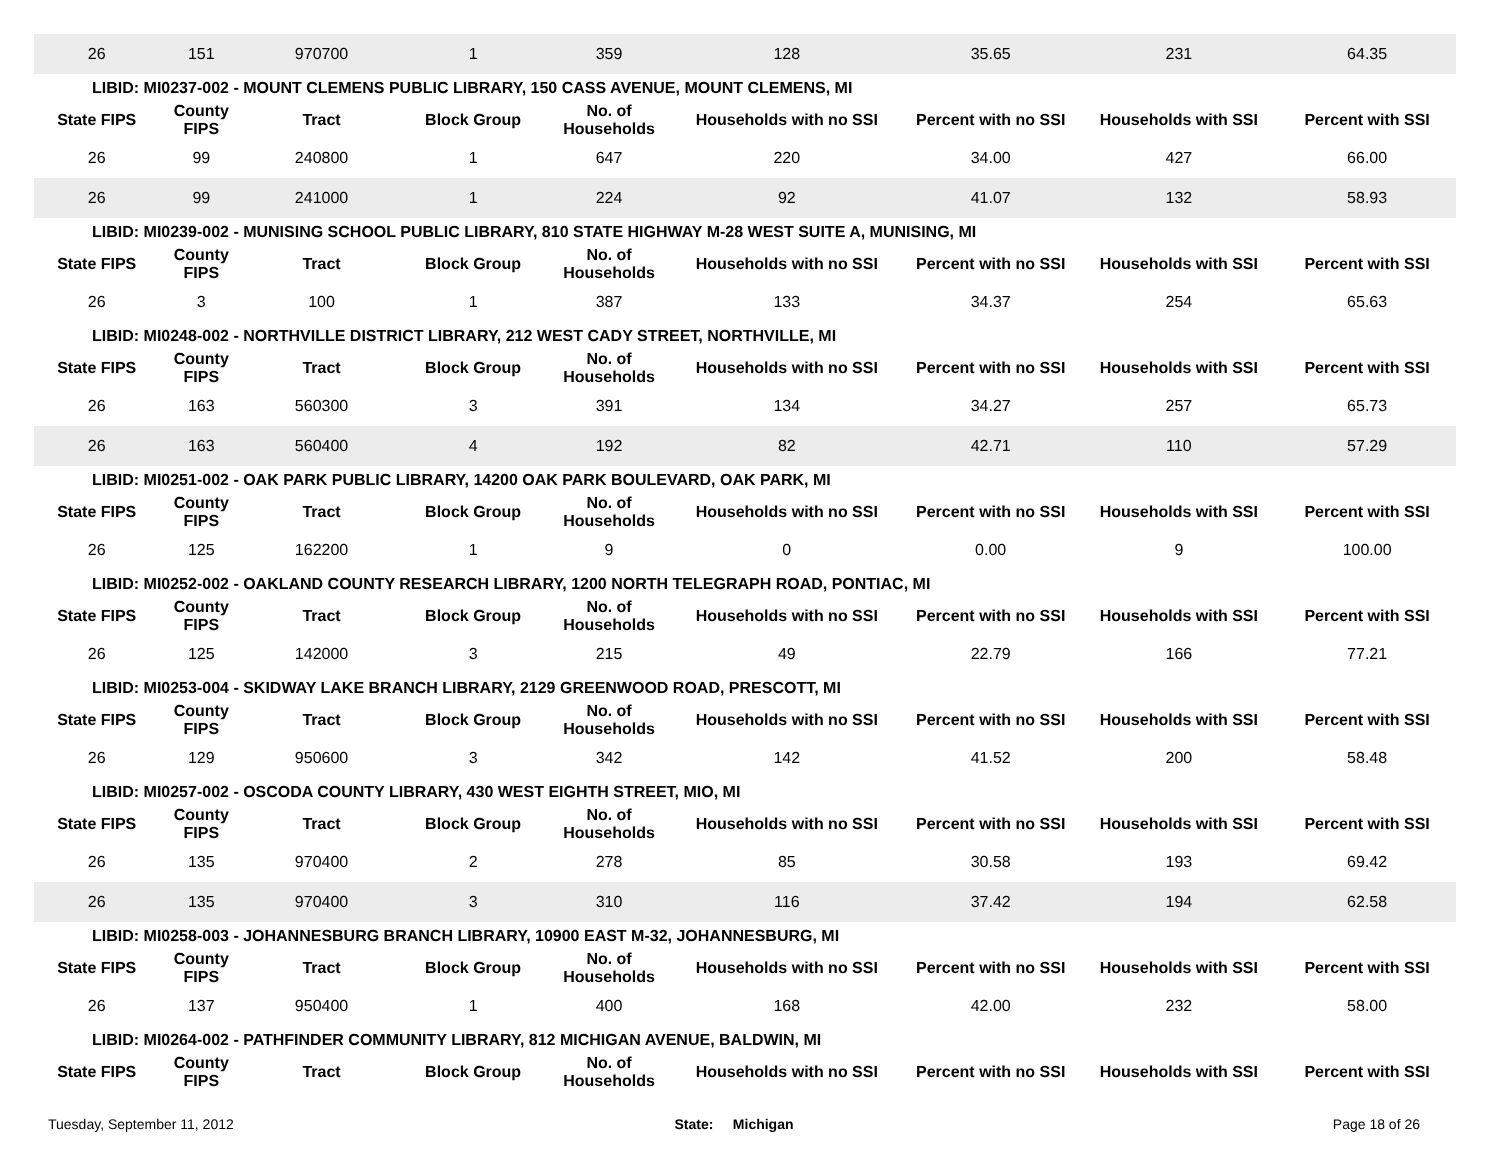| 26 | 151 | 970700 | 1 | 359 | 128 | 35.65 | 231 | 64.35 |
| LIBID: MI0237-002 - MOUNT CLEMENS PUBLIC LIBRARY, 150 CASS AVENUE, MOUNT CLEMENS, MI | | | | | | | | |
| State FIPS | County FIPS | Tract | Block Group | No. of Households | Households with no SSI | Percent with no SSI | Households with SSI | Percent with SSI |
| 26 | 99 | 240800 | 1 | 647 | 220 | 34.00 | 427 | 66.00 |
| 26 | 99 | 241000 | 1 | 224 | 92 | 41.07 | 132 | 58.93 |
| LIBID: MI0239-002 - MUNISING SCHOOL PUBLIC LIBRARY, 810 STATE HIGHWAY M-28 WEST SUITE A, MUNISING, MI | | | | | | | | |
| State FIPS | County FIPS | Tract | Block Group | No. of Households | Households with no SSI | Percent with no SSI | Households with SSI | Percent with SSI |
| 26 | 3 | 100 | 1 | 387 | 133 | 34.37 | 254 | 65.63 |
| LIBID: MI0248-002 - NORTHVILLE DISTRICT LIBRARY, 212 WEST CADY STREET, NORTHVILLE, MI | | | | | | | | |
| State FIPS | County FIPS | Tract | Block Group | No. of Households | Households with no SSI | Percent with no SSI | Households with SSI | Percent with SSI |
| 26 | 163 | 560300 | 3 | 391 | 134 | 34.27 | 257 | 65.73 |
| 26 | 163 | 560400 | 4 | 192 | 82 | 42.71 | 110 | 57.29 |
| LIBID: MI0251-002 - OAK PARK PUBLIC LIBRARY, 14200 OAK PARK BOULEVARD, OAK PARK, MI | | | | | | | | |
| State FIPS | County FIPS | Tract | Block Group | No. of Households | Households with no SSI | Percent with no SSI | Households with SSI | Percent with SSI |
| 26 | 125 | 162200 | 1 | 9 | 0 | 0.00 | 9 | 100.00 |
| LIBID: MI0252-002 - OAKLAND COUNTY RESEARCH LIBRARY, 1200 NORTH TELEGRAPH ROAD, PONTIAC, MI | | | | | | | | |
| State FIPS | County FIPS | Tract | Block Group | No. of Households | Households with no SSI | Percent with no SSI | Households with SSI | Percent with SSI |
| 26 | 125 | 142000 | 3 | 215 | 49 | 22.79 | 166 | 77.21 |
| LIBID: MI0253-004 - SKIDWAY LAKE BRANCH LIBRARY, 2129 GREENWOOD ROAD, PRESCOTT, MI | | | | | | | | |
| State FIPS | County FIPS | Tract | Block Group | No. of Households | Households with no SSI | Percent with no SSI | Households with SSI | Percent with SSI |
| 26 | 129 | 950600 | 3 | 342 | 142 | 41.52 | 200 | 58.48 |
| LIBID: MI0257-002 - OSCODA COUNTY LIBRARY, 430 WEST EIGHTH STREET, MIO, MI | | | | | | | | |
| State FIPS | County FIPS | Tract | Block Group | No. of Households | Households with no SSI | Percent with no SSI | Households with SSI | Percent with SSI |
| 26 | 135 | 970400 | 2 | 278 | 85 | 30.58 | 193 | 69.42 |
| 26 | 135 | 970400 | 3 | 310 | 116 | 37.42 | 194 | 62.58 |
| LIBID: MI0258-003 - JOHANNESBURG BRANCH LIBRARY, 10900 EAST M-32, JOHANNESBURG, MI | | | | | | | | |
| State FIPS | County FIPS | Tract | Block Group | No. of Households | Households with no SSI | Percent with no SSI | Households with SSI | Percent with SSI |
| 26 | 137 | 950400 | 1 | 400 | 168 | 42.00 | 232 | 58.00 |
| LIBID: MI0264-002 - PATHFINDER COMMUNITY LIBRARY, 812 MICHIGAN AVENUE, BALDWIN, MI | | | | | | | | |
| State FIPS | County FIPS | Tract | Block Group | No. of Households | Households with no SSI | Percent with no SSI | Households with SSI | Percent with SSI |
Tuesday, September 11, 2012 State: Michigan Page 18 of 26